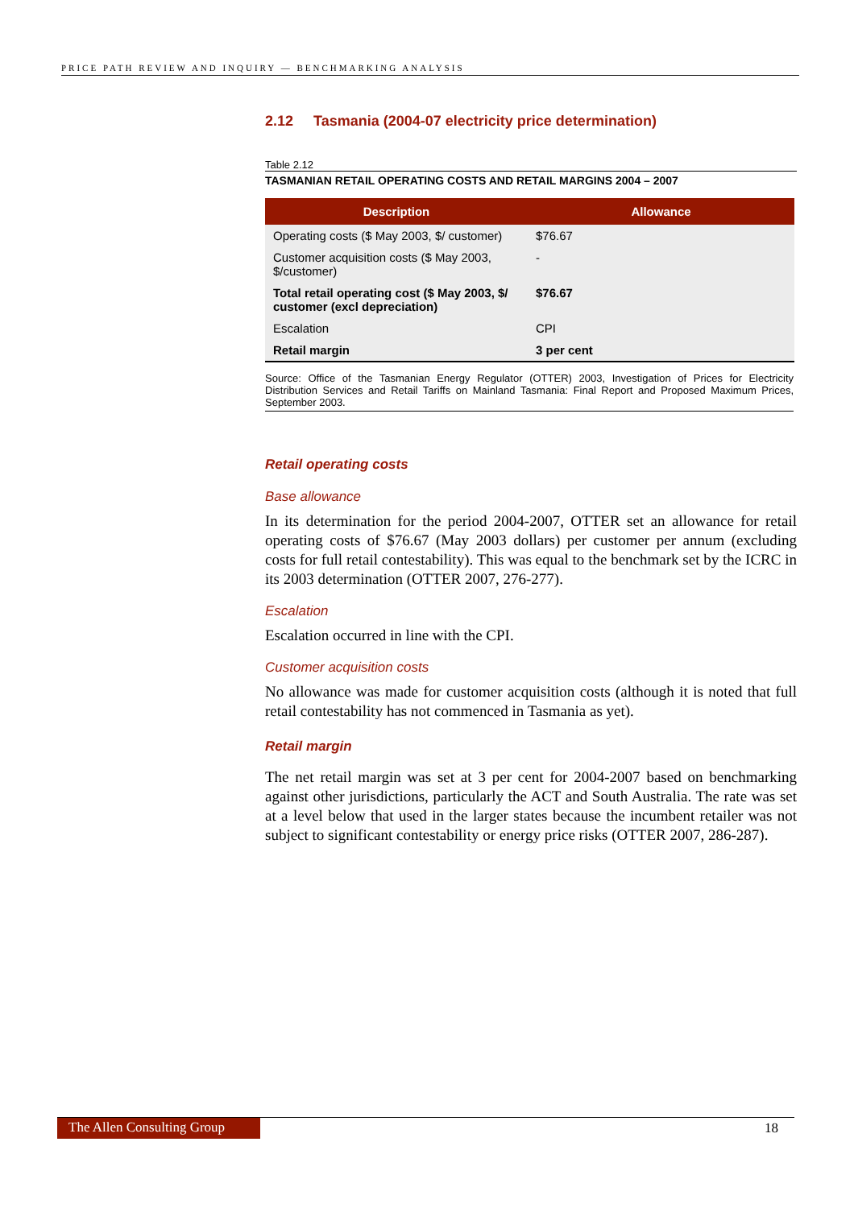PRICE PATH REVIEW AND INQUIRY — BENCHMARKING ANALYSIS
2.12 Tasmania (2004-07 electricity price determination)
Table 2.12
TASMANIAN RETAIL OPERATING COSTS AND RETAIL MARGINS 2004 – 2007
| Description | Allowance |
| --- | --- |
| Operating costs ($ May 2003, $/ customer) | $76.67 |
| Customer acquisition costs ($ May 2003, $/customer) | - |
| Total retail operating cost ($ May 2003, $/ customer (excl depreciation) | $76.67 |
| Escalation | CPI |
| Retail margin | 3 per cent |
Source: Office of the Tasmanian Energy Regulator (OTTER) 2003, Investigation of Prices for Electricity Distribution Services and Retail Tariffs on Mainland Tasmania: Final Report and Proposed Maximum Prices, September 2003.
Retail operating costs
Base allowance
In its determination for the period 2004-2007, OTTER set an allowance for retail operating costs of $76.67 (May 2003 dollars) per customer per annum (excluding costs for full retail contestability). This was equal to the benchmark set by the ICRC in its 2003 determination (OTTER 2007, 276-277).
Escalation
Escalation occurred in line with the CPI.
Customer acquisition costs
No allowance was made for customer acquisition costs (although it is noted that full retail contestability has not commenced in Tasmania as yet).
Retail margin
The net retail margin was set at 3 per cent for 2004-2007 based on benchmarking against other jurisdictions, particularly the ACT and South Australia. The rate was set at a level below that used in the larger states because the incumbent retailer was not subject to significant contestability or energy price risks (OTTER 2007, 286-287).
The Allen Consulting Group
18